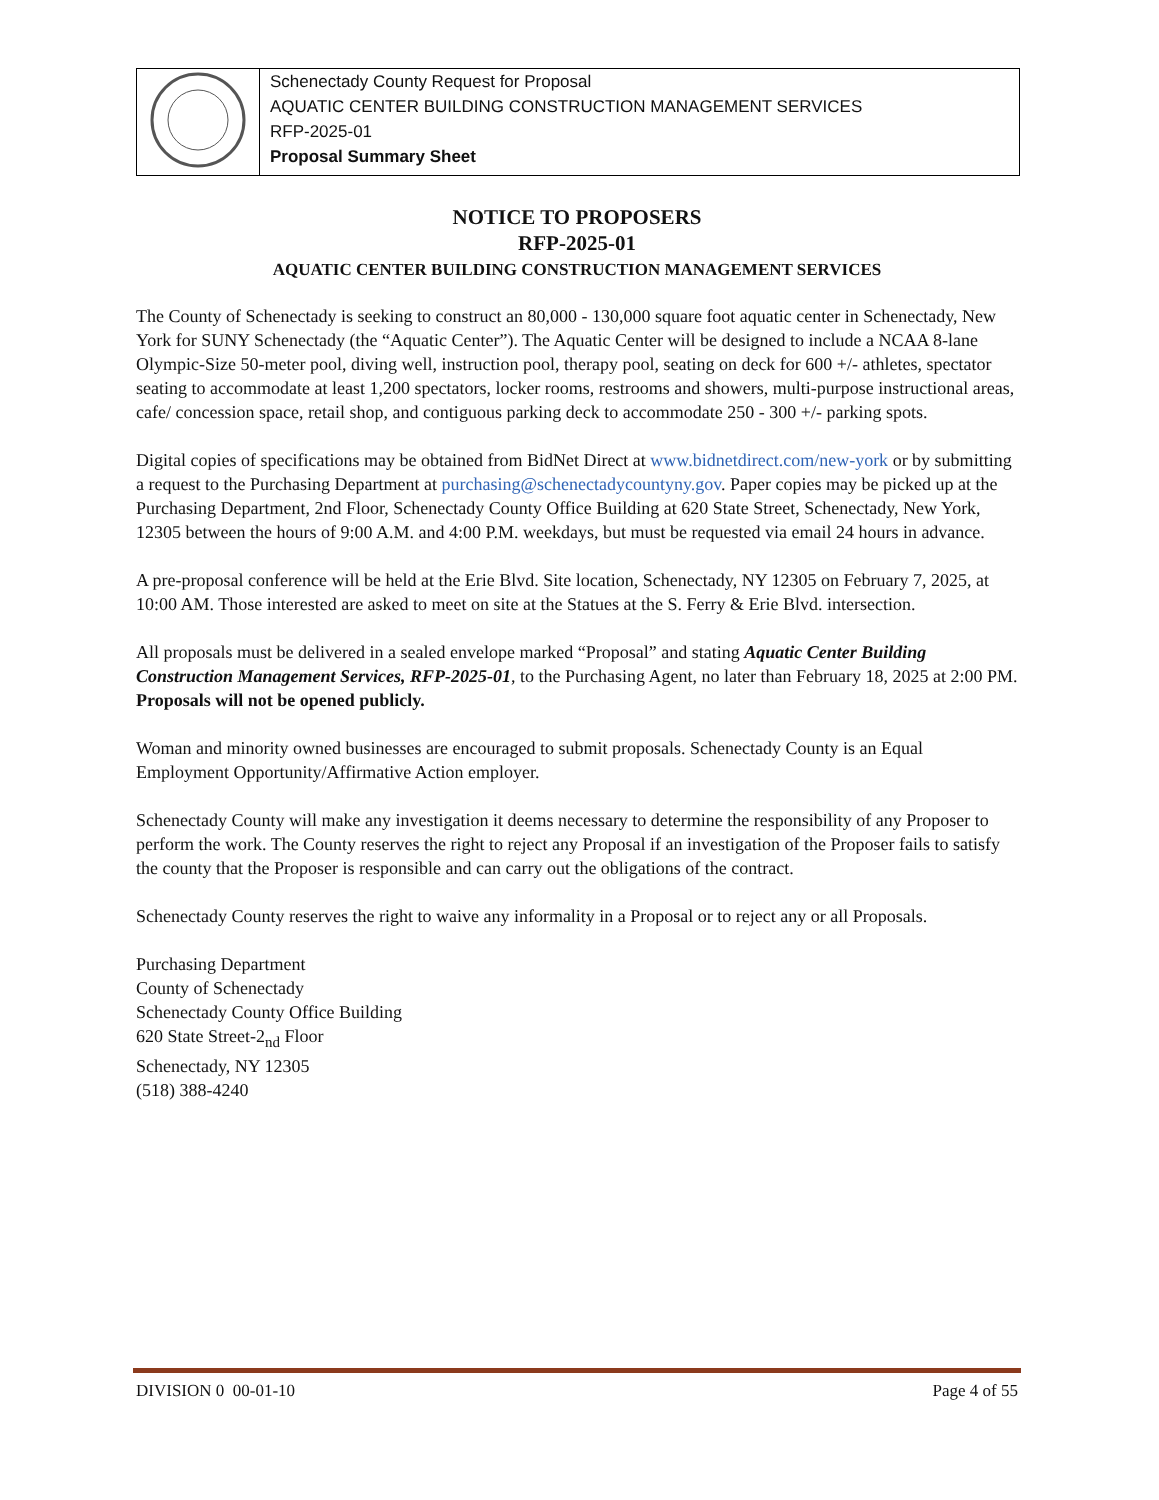| | Schenectady County Request for Proposal AQUATIC CENTER BUILDING CONSTRUCTION MANAGEMENT SERVICES RFP-2025-01 Proposal Summary Sheet |
NOTICE TO PROPOSERS
RFP-2025-01
AQUATIC CENTER BUILDING CONSTRUCTION MANAGEMENT SERVICES
The County of Schenectady is seeking to construct an 80,000 - 130,000 square foot aquatic center in Schenectady, New York for SUNY Schenectady (the “Aquatic Center”). The Aquatic Center will be designed to include a NCAA 8-lane Olympic-Size 50-meter pool, diving well, instruction pool, therapy pool, seating on deck for 600 +/- athletes, spectator seating to accommodate at least 1,200 spectators, locker rooms, restrooms and showers, multi-purpose instructional areas, cafe/ concession space, retail shop, and contiguous parking deck to accommodate 250 - 300 +/- parking spots.
Digital copies of specifications may be obtained from BidNet Direct at www.bidnetdirect.com/new-york or by submitting a request to the Purchasing Department at purchasing@schenectadycountyny.gov. Paper copies may be picked up at the Purchasing Department, 2nd Floor, Schenectady County Office Building at 620 State Street, Schenectady, New York, 12305 between the hours of 9:00 A.M. and 4:00 P.M. weekdays, but must be requested via email 24 hours in advance.
A pre-proposal conference will be held at the Erie Blvd. Site location, Schenectady, NY 12305 on February 7, 2025, at 10:00 AM. Those interested are asked to meet on site at the Statues at the S. Ferry & Erie Blvd. intersection.
All proposals must be delivered in a sealed envelope marked “Proposal” and stating Aquatic Center Building Construction Management Services, RFP-2025-01, to the Purchasing Agent, no later than February 18, 2025 at 2:00 PM. Proposals will not be opened publicly.
Woman and minority owned businesses are encouraged to submit proposals. Schenectady County is an Equal Employment Opportunity/Affirmative Action employer.
Schenectady County will make any investigation it deems necessary to determine the responsibility of any Proposer to perform the work. The County reserves the right to reject any Proposal if an investigation of the Proposer fails to satisfy the county that the Proposer is responsible and can carry out the obligations of the contract.
Schenectady County reserves the right to waive any informality in a Proposal or to reject any or all Proposals.
Purchasing Department
County of Schenectady
Schenectady County Office Building
620 State Street-2<sub>nd</sub> Floor
Schenectady, NY 12305
(518) 388-4240
DIVISION 0 00-01-10 Page 4 of 55